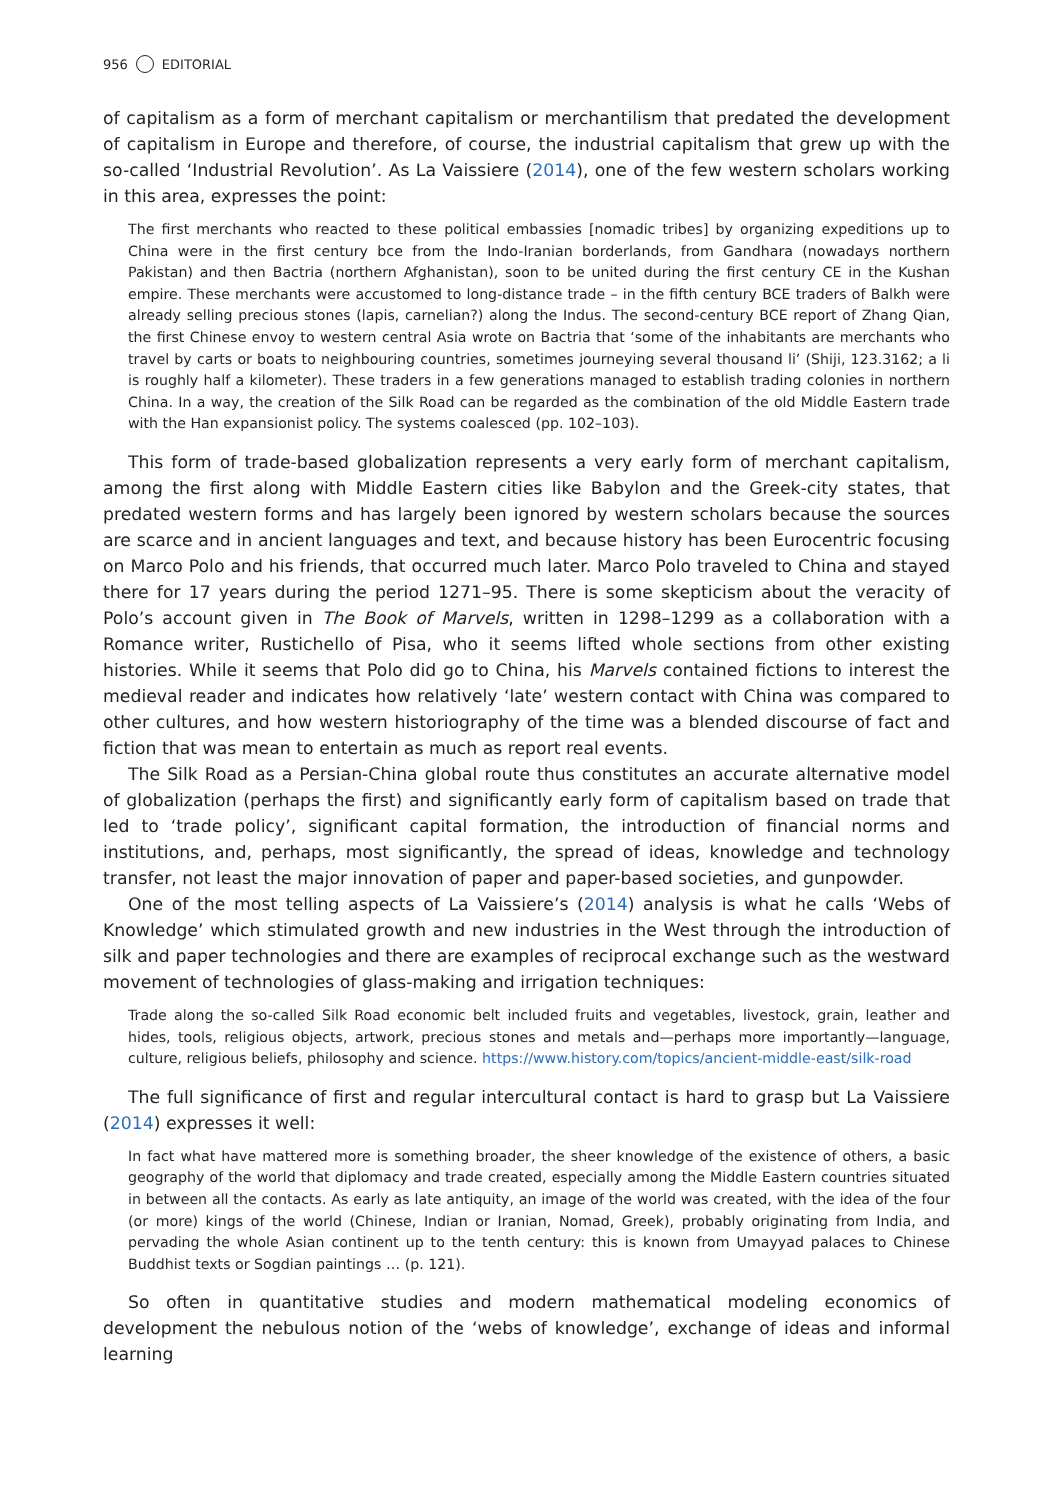956 EDITORIAL
of capitalism as a form of merchant capitalism or merchantilism that predated the development of capitalism in Europe and therefore, of course, the industrial capitalism that grew up with the so-called ‘Industrial Revolution’. As La Vaissiere (2014), one of the few western scholars working in this area, expresses the point:
The first merchants who reacted to these political embassies [nomadic tribes] by organizing expeditions up to China were in the first century bce from the Indo-Iranian borderlands, from Gandhara (nowadays northern Pakistan) and then Bactria (northern Afghanistan), soon to be united during the first century CE in the Kushan empire. These merchants were accustomed to long-distance trade – in the fifth century BCE traders of Balkh were already selling precious stones (lapis, carnelian?) along the Indus. The second-century BCE report of Zhang Qian, the first Chinese envoy to western central Asia wrote on Bactria that ‘some of the inhabitants are merchants who travel by carts or boats to neighbouring countries, sometimes journeying several thousand li’ (Shiji, 123.3162; a li is roughly half a kilometer). These traders in a few generations managed to establish trading colonies in northern China. In a way, the creation of the Silk Road can be regarded as the combination of the old Middle Eastern trade with the Han expansionist policy. The systems coalesced (pp. 102–103).
This form of trade-based globalization represents a very early form of merchant capitalism, among the first along with Middle Eastern cities like Babylon and the Greek-city states, that predated western forms and has largely been ignored by western scholars because the sources are scarce and in ancient languages and text, and because history has been Eurocentric focusing on Marco Polo and his friends, that occurred much later. Marco Polo traveled to China and stayed there for 17 years during the period 1271–95. There is some skepticism about the veracity of Polo’s account given in The Book of Marvels, written in 1298–1299 as a collaboration with a Romance writer, Rustichello of Pisa, who it seems lifted whole sections from other existing histories. While it seems that Polo did go to China, his Marvels contained fictions to interest the medieval reader and indicates how relatively ‘late’ western contact with China was compared to other cultures, and how western historiography of the time was a blended discourse of fact and fiction that was mean to entertain as much as report real events.
The Silk Road as a Persian-China global route thus constitutes an accurate alternative model of globalization (perhaps the first) and significantly early form of capitalism based on trade that led to ‘trade policy’, significant capital formation, the introduction of financial norms and institutions, and, perhaps, most significantly, the spread of ideas, knowledge and technology transfer, not least the major innovation of paper and paper-based societies, and gunpowder.
One of the most telling aspects of La Vaissiere’s (2014) analysis is what he calls ‘Webs of Knowledge’ which stimulated growth and new industries in the West through the introduction of silk and paper technologies and there are examples of reciprocal exchange such as the westward movement of technologies of glass-making and irrigation techniques:
Trade along the so-called Silk Road economic belt included fruits and vegetables, livestock, grain, leather and hides, tools, religious objects, artwork, precious stones and metals and—perhaps more importantly—language, culture, religious beliefs, philosophy and science. https://www.history.com/topics/ancient-middle-east/silk-road
The full significance of first and regular intercultural contact is hard to grasp but La Vaissiere (2014) expresses it well:
In fact what have mattered more is something broader, the sheer knowledge of the existence of others, a basic geography of the world that diplomacy and trade created, especially among the Middle Eastern countries situated in between all the contacts. As early as late antiquity, an image of the world was created, with the idea of the four (or more) kings of the world (Chinese, Indian or Iranian, Nomad, Greek), probably originating from India, and pervading the whole Asian continent up to the tenth century: this is known from Umayyad palaces to Chinese Buddhist texts or Sogdian paintings … (p. 121).
So often in quantitative studies and modern mathematical modeling economics of development the nebulous notion of the ‘webs of knowledge’, exchange of ideas and informal learning